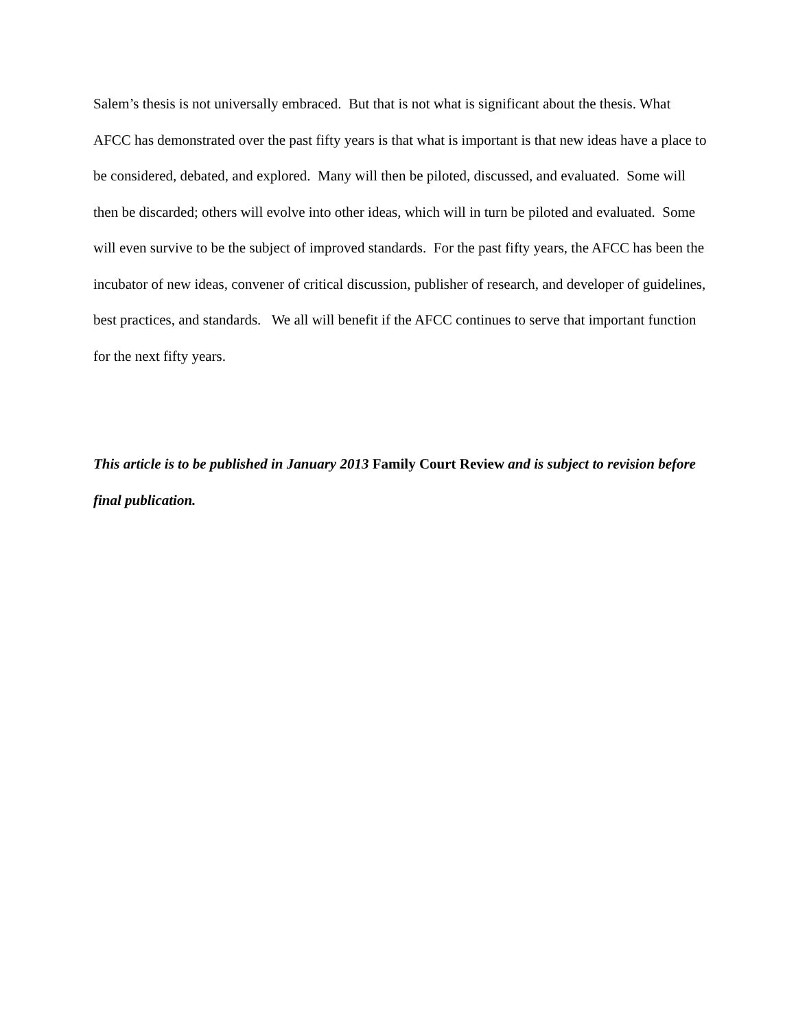Salem’s thesis is not universally embraced. But that is not what is significant about the thesis. What AFCC has demonstrated over the past fifty years is that what is important is that new ideas have a place to be considered, debated, and explored. Many will then be piloted, discussed, and evaluated. Some will then be discarded; others will evolve into other ideas, which will in turn be piloted and evaluated. Some will even survive to be the subject of improved standards. For the past fifty years, the AFCC has been the incubator of new ideas, convener of critical discussion, publisher of research, and developer of guidelines, best practices, and standards. We all will benefit if the AFCC continues to serve that important function for the next fifty years.
This article is to be published in January 2013 Family Court Review and is subject to revision before final publication.